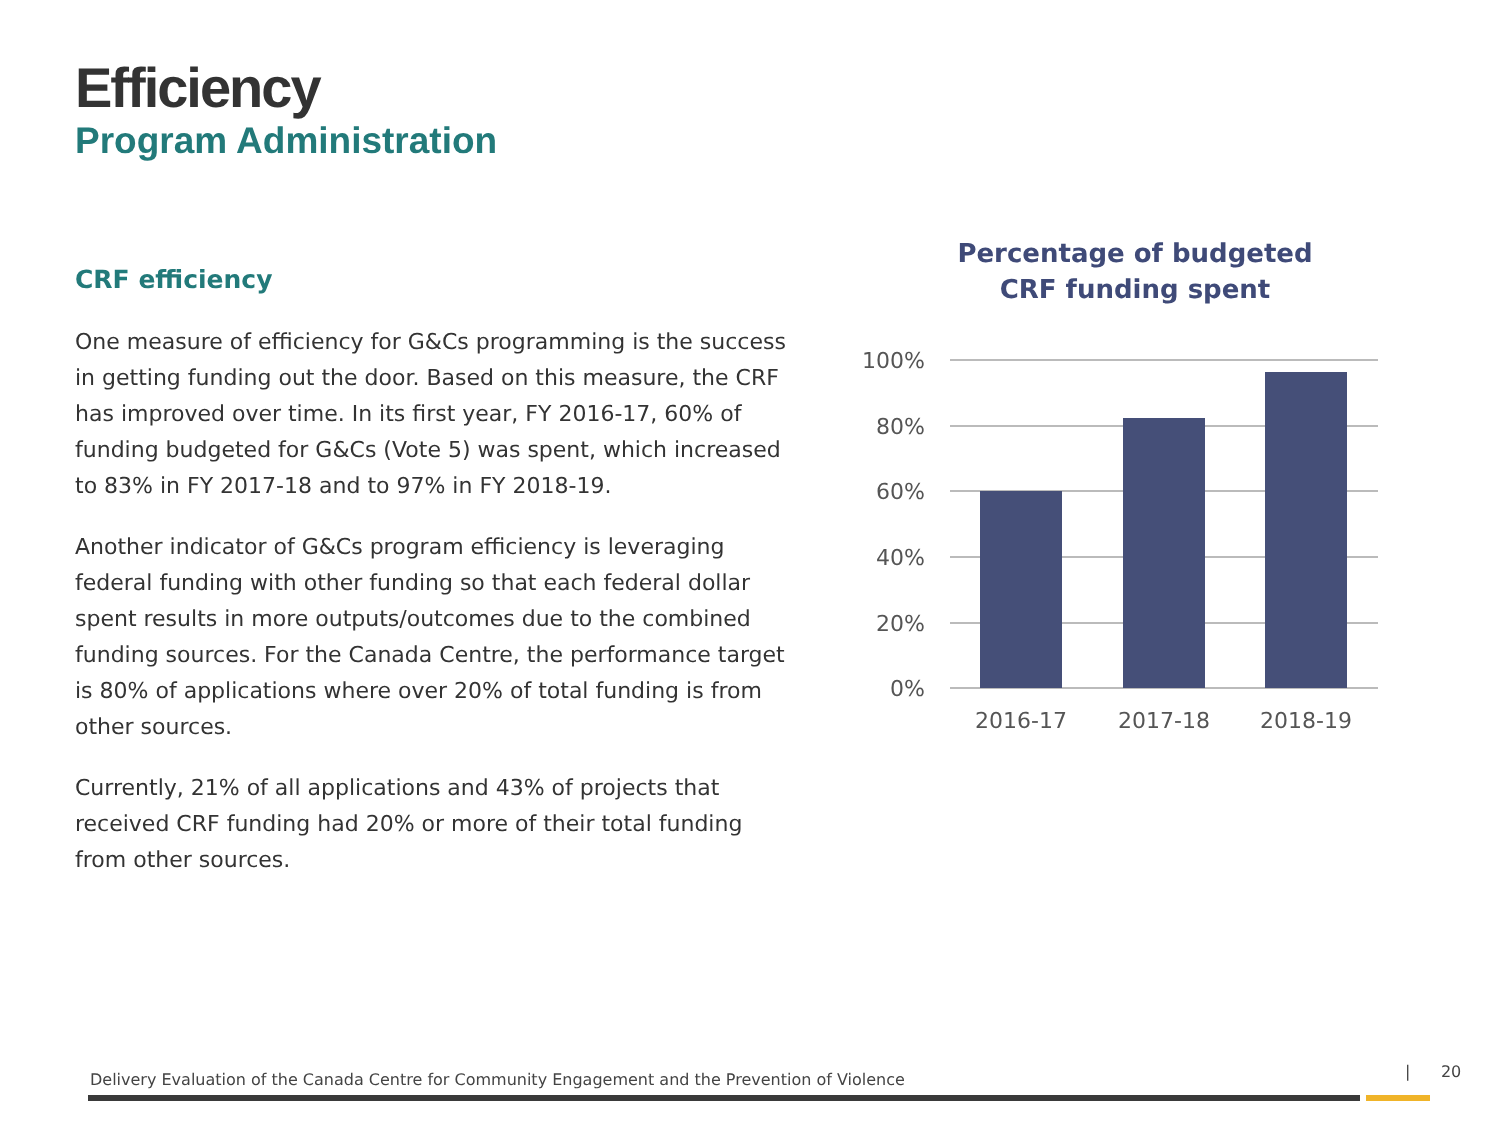Efficiency
Program Administration
CRF efficiency
One measure of efficiency for G&Cs programming is the success in getting funding out the door. Based on this measure, the CRF has improved over time. In its first year, FY 2016-17, 60% of funding budgeted for G&Cs (Vote 5) was spent, which increased to 83% in FY 2017-18 and to 97% in FY 2018-19.
Another indicator of G&Cs program efficiency is leveraging federal funding with other funding so that each federal dollar spent results in more outputs/outcomes due to the combined funding sources. For the Canada Centre, the performance target is 80% of applications where over 20% of total funding is from other sources.
Currently, 21% of all applications and 43% of projects that received CRF funding had 20% or more of their total funding from other sources.
Percentage of budgeted
CRF funding spent
100%
80%
60%
40%
20%
0%
2016-17
2017-18
2018-19
Delivery Evaluation of the Canada Centre for Community Engagement and the Prevention of Violence
| 20